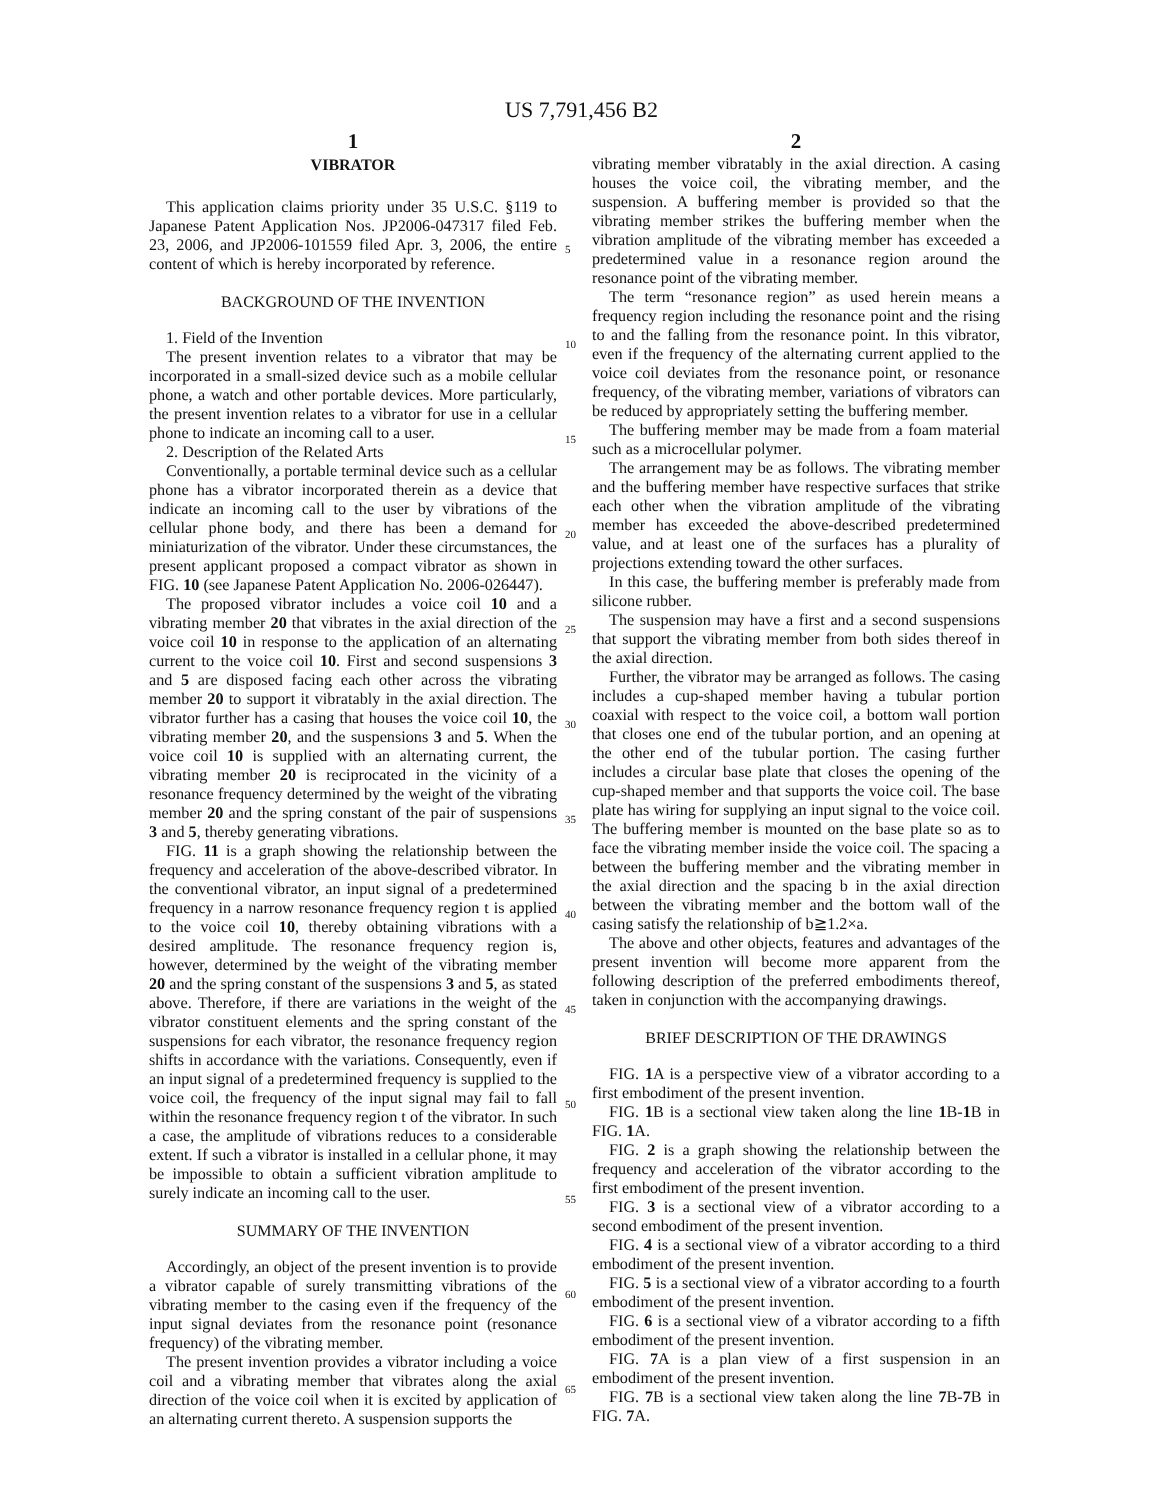US 7,791,456 B2
1
VIBRATOR
This application claims priority under 35 U.S.C. §119 to Japanese Patent Application Nos. JP2006-047317 filed Feb. 23, 2006, and JP2006-101559 filed Apr. 3, 2006, the entire content of which is hereby incorporated by reference.
BACKGROUND OF THE INVENTION
1. Field of the Invention
The present invention relates to a vibrator that may be incorporated in a small-sized device such as a mobile cellular phone, a watch and other portable devices. More particularly, the present invention relates to a vibrator for use in a cellular phone to indicate an incoming call to a user.
2. Description of the Related Arts
Conventionally, a portable terminal device such as a cellular phone has a vibrator incorporated therein as a device that indicate an incoming call to the user by vibrations of the cellular phone body, and there has been a demand for miniaturization of the vibrator. Under these circumstances, the present applicant proposed a compact vibrator as shown in FIG. 10 (see Japanese Patent Application No. 2006-026447).
The proposed vibrator includes a voice coil 10 and a vibrating member 20 that vibrates in the axial direction of the voice coil 10 in response to the application of an alternating current to the voice coil 10. First and second suspensions 3 and 5 are disposed facing each other across the vibrating member 20 to support it vibratably in the axial direction. The vibrator further has a casing that houses the voice coil 10, the vibrating member 20, and the suspensions 3 and 5. When the voice coil 10 is supplied with an alternating current, the vibrating member 20 is reciprocated in the vicinity of a resonance frequency determined by the weight of the vibrating member 20 and the spring constant of the pair of suspensions 3 and 5, thereby generating vibrations.
FIG. 11 is a graph showing the relationship between the frequency and acceleration of the above-described vibrator. In the conventional vibrator, an input signal of a predetermined frequency in a narrow resonance frequency region t is applied to the voice coil 10, thereby obtaining vibrations with a desired amplitude. The resonance frequency region is, however, determined by the weight of the vibrating member 20 and the spring constant of the suspensions 3 and 5, as stated above. Therefore, if there are variations in the weight of the vibrator constituent elements and the spring constant of the suspensions for each vibrator, the resonance frequency region shifts in accordance with the variations. Consequently, even if an input signal of a predetermined frequency is supplied to the voice coil, the frequency of the input signal may fail to fall within the resonance frequency region t of the vibrator. In such a case, the amplitude of vibrations reduces to a considerable extent. If such a vibrator is installed in a cellular phone, it may be impossible to obtain a sufficient vibration amplitude to surely indicate an incoming call to the user.
SUMMARY OF THE INVENTION
Accordingly, an object of the present invention is to provide a vibrator capable of surely transmitting vibrations of the vibrating member to the casing even if the frequency of the input signal deviates from the resonance point (resonance frequency) of the vibrating member.
The present invention provides a vibrator including a voice coil and a vibrating member that vibrates along the axial direction of the voice coil when it is excited by application of an alternating current thereto. A suspension supports the
5
10
15
20
25
30
35
40
45
50
55
60
65
2
vibrating member vibratably in the axial direction. A casing houses the voice coil, the vibrating member, and the suspension. A buffering member is provided so that the vibrating member strikes the buffering member when the vibration amplitude of the vibrating member has exceeded a predetermined value in a resonance region around the resonance point of the vibrating member.
The term “resonance region” as used herein means a frequency region including the resonance point and the rising to and the falling from the resonance point. In this vibrator, even if the frequency of the alternating current applied to the voice coil deviates from the resonance point, or resonance frequency, of the vibrating member, variations of vibrators can be reduced by appropriately setting the buffering member.
The buffering member may be made from a foam material such as a microcellular polymer.
The arrangement may be as follows. The vibrating member and the buffering member have respective surfaces that strike each other when the vibration amplitude of the vibrating member has exceeded the above-described predetermined value, and at least one of the surfaces has a plurality of projections extending toward the other surfaces.
In this case, the buffering member is preferably made from silicone rubber.
The suspension may have a first and a second suspensions that support the vibrating member from both sides thereof in the axial direction.
Further, the vibrator may be arranged as follows. The casing includes a cup-shaped member having a tubular portion coaxial with respect to the voice coil, a bottom wall portion that closes one end of the tubular portion, and an opening at the other end of the tubular portion. The casing further includes a circular base plate that closes the opening of the cup-shaped member and that supports the voice coil. The base plate has wiring for supplying an input signal to the voice coil. The buffering member is mounted on the base plate so as to face the vibrating member inside the voice coil. The spacing a between the buffering member and the vibrating member in the axial direction and the spacing b in the axial direction between the vibrating member and the bottom wall of the casing satisfy the relationship of b≧1.2×a.
The above and other objects, features and advantages of the present invention will become more apparent from the following description of the preferred embodiments thereof, taken in conjunction with the accompanying drawings.
BRIEF DESCRIPTION OF THE DRAWINGS
FIG. 1 A is a perspective view of a vibrator according to a first embodiment of the present invention.
FIG. 1 B is a sectional view taken along the line 1 B-1 B in FIG. 1 A.
FIG. 2 is a graph showing the relationship between the frequency and acceleration of the vibrator according to the first embodiment of the present invention.
FIG. 3 is a sectional view of a vibrator according to a second embodiment of the present invention.
FIG. 4 is a sectional view of a vibrator according to a third embodiment of the present invention.
FIG. 5 is a sectional view of a vibrator according to a fourth embodiment of the present invention.
FIG. 6 is a sectional view of a vibrator according to a fifth embodiment of the present invention.
FIG. 7 A is a plan view of a first suspension in an embodiment of the present invention.
FIG. 7 B is a sectional view taken along the line 7 B-7 B in FIG. 7 A.